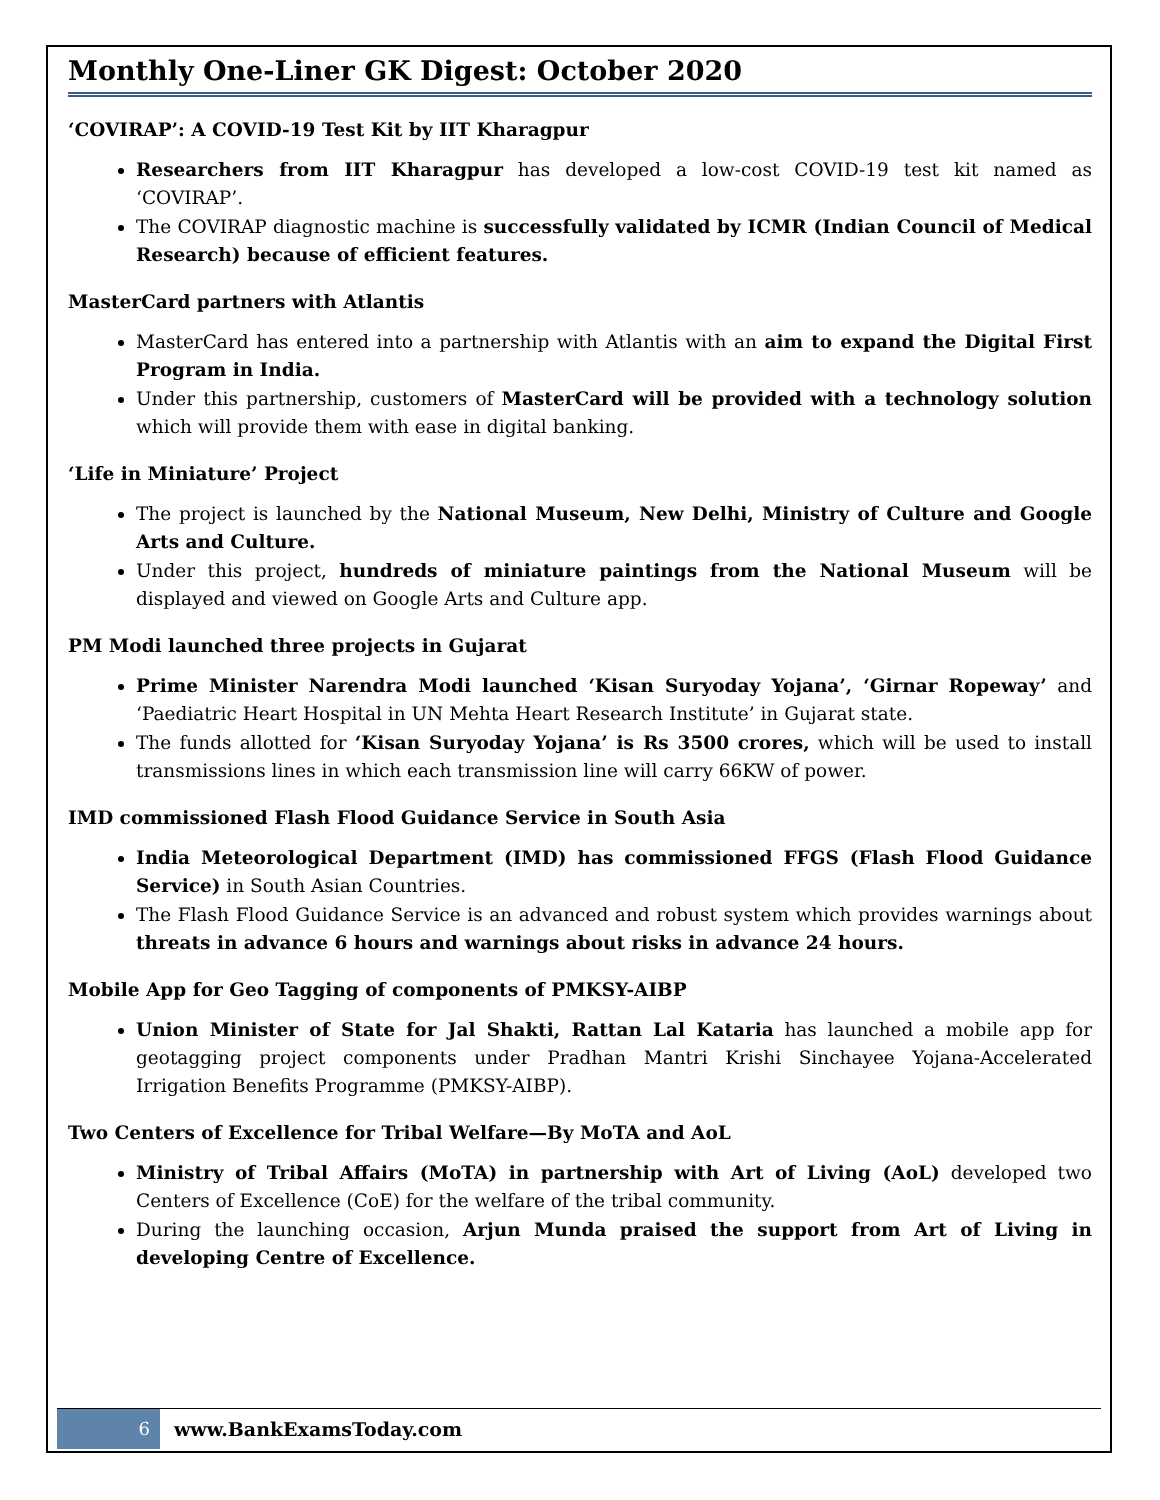Monthly One-Liner GK Digest: October 2020
‘COVIRAP’: A COVID-19 Test Kit by IIT Kharagpur
Researchers from IIT Kharagpur has developed a low-cost COVID-19 test kit named as ‘COVIRAP’.
The COVIRAP diagnostic machine is successfully validated by ICMR (Indian Council of Medical Research) because of efficient features.
MasterCard partners with Atlantis
MasterCard has entered into a partnership with Atlantis with an aim to expand the Digital First Program in India.
Under this partnership, customers of MasterCard will be provided with a technology solution which will provide them with ease in digital banking.
‘Life in Miniature’ Project
The project is launched by the National Museum, New Delhi, Ministry of Culture and Google Arts and Culture.
Under this project, hundreds of miniature paintings from the National Museum will be displayed and viewed on Google Arts and Culture app.
PM Modi launched three projects in Gujarat
Prime Minister Narendra Modi launched ‘Kisan Suryoday Yojana’, ‘Girnar Ropeway’ and ‘Paediatric Heart Hospital in UN Mehta Heart Research Institute’ in Gujarat state.
The funds allotted for ‘Kisan Suryoday Yojana’ is Rs 3500 crores, which will be used to install transmissions lines in which each transmission line will carry 66KW of power.
IMD commissioned Flash Flood Guidance Service in South Asia
India Meteorological Department (IMD) has commissioned FFGS (Flash Flood Guidance Service) in South Asian Countries.
The Flash Flood Guidance Service is an advanced and robust system which provides warnings about threats in advance 6 hours and warnings about risks in advance 24 hours.
Mobile App for Geo Tagging of components of PMKSY-AIBP
Union Minister of State for Jal Shakti, Rattan Lal Kataria has launched a mobile app for geotagging project components under Pradhan Mantri Krishi Sinchayee Yojana-Accelerated Irrigation Benefits Programme (PMKSY-AIBP).
Two Centers of Excellence for Tribal Welfare—By MoTA and AoL
Ministry of Tribal Affairs (MoTA) in partnership with Art of Living (AoL) developed two Centers of Excellence (CoE) for the welfare of the tribal community.
During the launching occasion, Arjun Munda praised the support from Art of Living in developing Centre of Excellence.
6
www.BankExamsToday.com